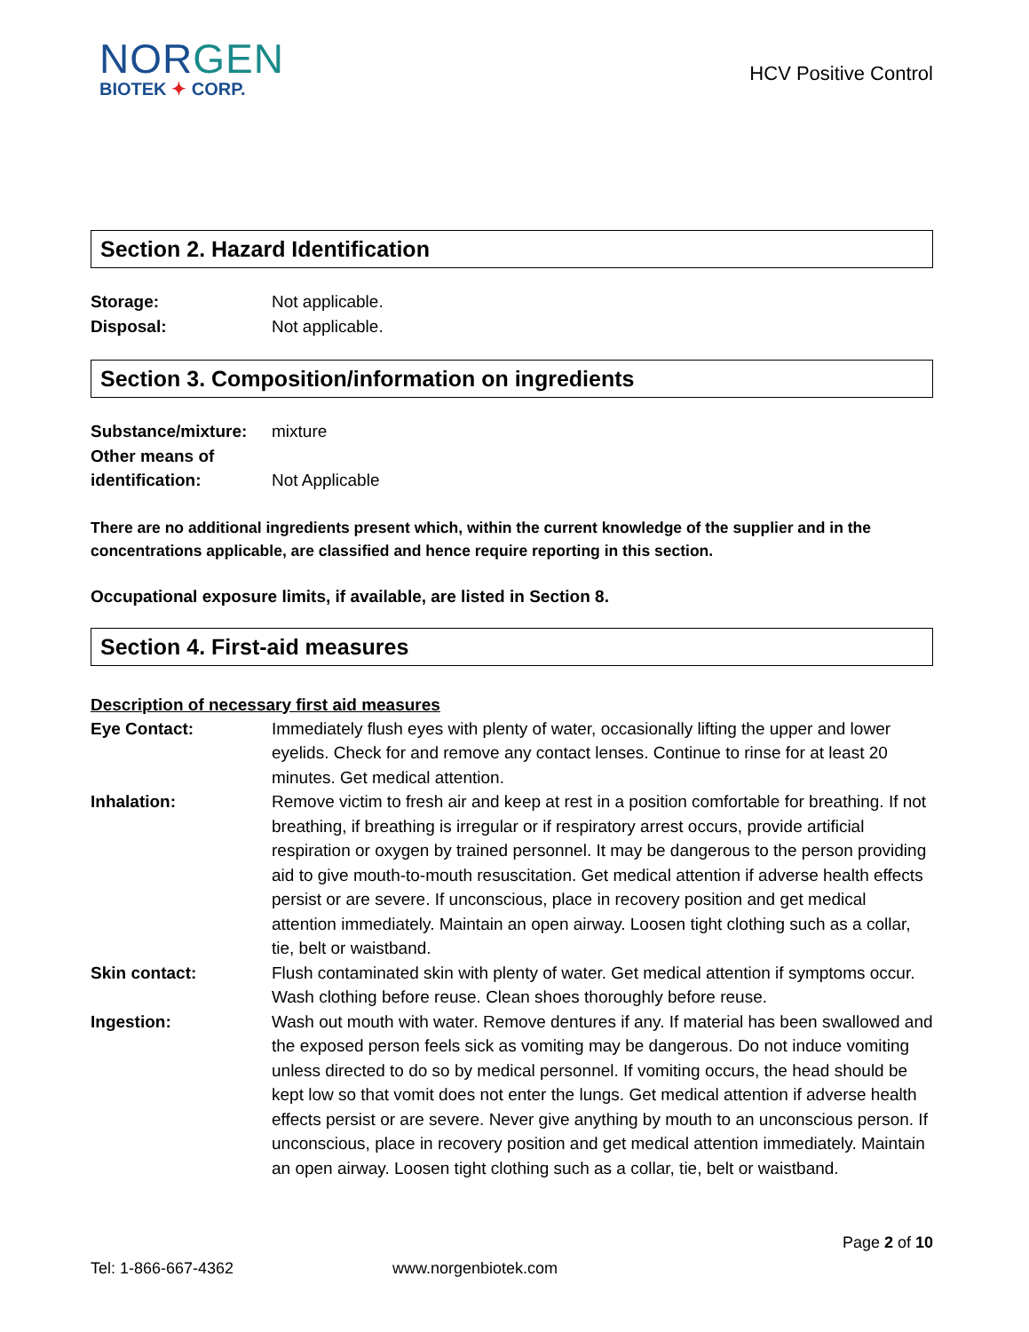NORGEN
BIOTEK ✦ CORP.
HCV Positive Control
Section 2. Hazard Identification
Storage: Not applicable.
Disposal: Not applicable.
Section 3. Composition/information on ingredients
Substance/mixture:
mixture
Other means of
identification:
Not Applicable
There are no additional ingredients present which, within the current knowledge of the supplier and in the concentrations applicable, are classified and hence require reporting in this section.
Occupational exposure limits, if available, are listed in Section 8.
Section 4. First-aid measures
Description of necessary first aid measures
Eye Contact: Immediately flush eyes with plenty of water, occasionally lifting the upper and lower eyelids. Check for and remove any contact lenses. Continue to rinse for at least 20 minutes. Get medical attention.
Inhalation: Remove victim to fresh air and keep at rest in a position comfortable for breathing. If not breathing, if breathing is irregular or if respiratory arrest occurs, provide artificial respiration or oxygen by trained personnel. It may be dangerous to the person providing aid to give mouth-to-mouth resuscitation. Get medical attention if adverse health effects persist or are severe. If unconscious, place in recovery position and get medical attention immediately. Maintain an open airway. Loosen tight clothing such as a collar, tie, belt or waistband.
Skin contact: Flush contaminated skin with plenty of water. Get medical attention if symptoms occur. Wash clothing before reuse. Clean shoes thoroughly before reuse.
Ingestion: Wash out mouth with water. Remove dentures if any. If material has been swallowed and the exposed person feels sick as vomiting may be dangerous. Do not induce vomiting unless directed to do so by medical personnel. If vomiting occurs, the head should be kept low so that vomit does not enter the lungs. Get medical attention if adverse health effects persist or are severe. Never give anything by mouth to an unconscious person. If unconscious, place in recovery position and get medical attention immediately. Maintain an open airway. Loosen tight clothing such as a collar, tie, belt or waistband.
Page 2 of 10
Tel: 1-866-667-4362 www.norgenbiotek.com